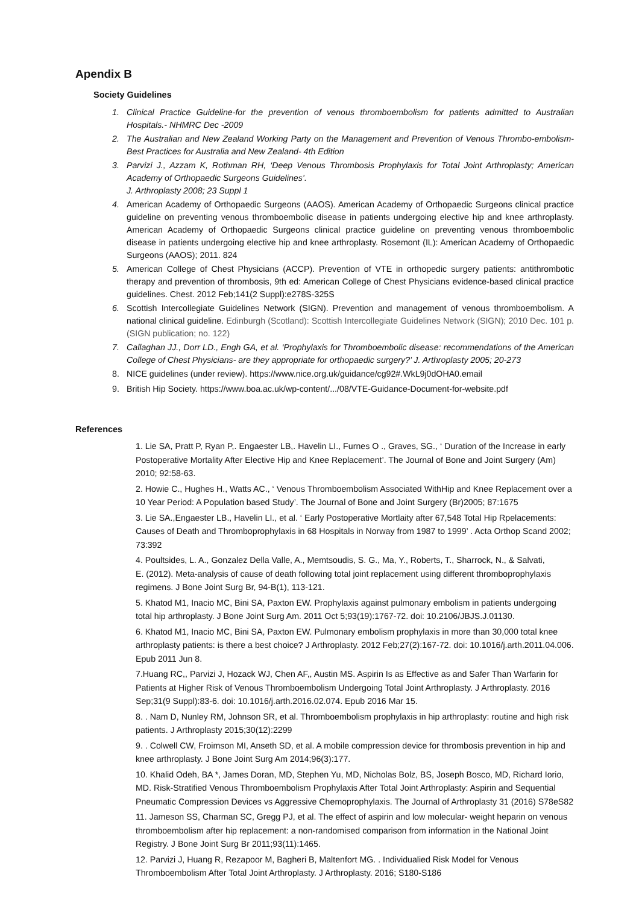Apendix B
Society Guidelines
1. Clinical Practice Guideline-for the prevention of venous thromboembolism for patients admitted to Australian Hospitals.- NHMRC Dec -2009
2. The Australian and New Zealand Working Party on the Management and Prevention of Venous Thrombo-embolism- Best Practices for Australia and New Zealand- 4th Edition
3. Parvizi J., Azzam K, Rothman RH, ‘Deep Venous Thrombosis Prophylaxis for Total Joint Arthroplasty; American Academy of Orthopaedic Surgeons Guidelines’.
J. Arthroplasty 2008; 23 Suppl 1
4. American Academy of Orthopaedic Surgeons (AAOS). American Academy of Orthopaedic Surgeons clinical practice guideline on preventing venous thromboembolic disease in patients undergoing elective hip and knee arthroplasty. American Academy of Orthopaedic Surgeons clinical practice guideline on preventing venous thromboembolic disease in patients undergoing elective hip and knee arthroplasty. Rosemont (IL): American Academy of Orthopaedic Surgeons (AAOS); 2011. 824
5. American College of Chest Physicians (ACCP). Prevention of VTE in orthopedic surgery patients: antithrombotic therapy and prevention of thrombosis, 9th ed: American College of Chest Physicians evidence-based clinical practice guidelines. Chest. 2012 Feb;141(2 Suppl):e278S-325S
6. Scottish Intercollegiate Guidelines Network (SIGN). Prevention and management of venous thromboembolism. A national clinical guideline. Edinburgh (Scotland): Scottish Intercollegiate Guidelines Network (SIGN); 2010 Dec. 101 p. (SIGN publication; no. 122)
7. Callaghan JJ., Dorr LD., Engh GA, et al. ‘Prophylaxis for Thromboembolic disease: recommendations of the American College of Chest Physicians- are they appropriate for orthopaedic surgery?’ J. Arthroplasty 2005; 20-273
8. NICE guidelines (under review). https://www.nice.org.uk/guidance/cg92#.WkL9j0dOHA0.email
9. British Hip Society. https://www.boa.ac.uk/wp-content/.../08/VTE-Guidance-Document-for-website.pdf
References
1. Lie SA, Pratt P, Ryan P,. Engaester LB,. Havelin LI., Furnes O ., Graves, SG., ‘ Duration of the Increase in early Postoperative Mortality After Elective Hip and Knee Replacement’. The Journal of Bone and Joint Surgery (Am) 2010; 92:58-63.
2. Howie C., Hughes H., Watts AC., ‘ Venous Thromboembolism Associated WithHip and Knee Replacement over a 10 Year Period: A Population based Study’. The Journal of Bone and Joint Surgery (Br)2005; 87:1675
3. Lie SA.,Engaester LB., Havelin LI., et al. ‘ Early Postoperative Mortlaity after 67,548 Total Hip Rpelacements: Causes of Death and Thromboprophylaxis in 68 Hospitals in Norway from 1987 to 1999’ . Acta Orthop Scand 2002; 73:392
4. Poultsides, L. A., Gonzalez Della Valle, A., Memtsoudis, S. G., Ma, Y., Roberts, T., Sharrock, N., & Salvati,
E. (2012). Meta-analysis of cause of death following total joint replacement using different thromboprophylaxis regimens. J Bone Joint Surg Br, 94-B(1), 113-121.
5. Khatod M1, Inacio MC, Bini SA, Paxton EW. Prophylaxis against pulmonary embolism in patients undergoing total hip arthroplasty. J Bone Joint Surg Am. 2011 Oct 5;93(19):1767-72. doi: 10.2106/JBJS.J.01130.
6. Khatod M1, Inacio MC, Bini SA, Paxton EW. Pulmonary embolism prophylaxis in more than 30,000 total knee arthroplasty patients: is there a best choice? J Arthroplasty. 2012 Feb;27(2):167-72. doi: 10.1016/j.arth.2011.04.006. Epub 2011 Jun 8.
7.Huang RC,, Parvizi J, Hozack WJ, Chen AF,, Austin MS. Aspirin Is as Effective as and Safer Than Warfarin for Patients at Higher Risk of Venous Thromboembolism Undergoing Total Joint Arthroplasty. J Arthroplasty. 2016 Sep;31(9 Suppl):83-6. doi: 10.1016/j.arth.2016.02.074. Epub 2016 Mar 15.
8. . Nam D, Nunley RM, Johnson SR, et al. Thromboembolism prophylaxis in hip arthroplasty: routine and high risk patients. J Arthroplasty 2015;30(12):2299
9. . Colwell CW, Froimson MI, Anseth SD, et al. A mobile compression device for thrombosis prevention in hip and knee arthroplasty. J Bone Joint Surg Am 2014;96(3):177.
10. Khalid Odeh, BA *, James Doran, MD, Stephen Yu, MD, Nicholas Bolz, BS, Joseph Bosco, MD, Richard Iorio, MD. Risk-Stratified Venous Thromboembolism Prophylaxis After Total Joint Arthroplasty: Aspirin and Sequential Pneumatic Compression Devices vs Aggressive Chemoprophylaxis. The Journal of Arthroplasty 31 (2016) S78eS82
11. Jameson SS, Charman SC, Gregg PJ, et al. The effect of aspirin and low molecular- weight heparin on venous thromboembolism after hip replacement: a non-randomised comparison from information in the National Joint Registry. J Bone Joint Surg Br 2011;93(11):1465.
12. Parvizi J, Huang R, Rezapoor M, Bagheri B, Maltenfort MG. . Individualied Risk Model for Venous Thromboembolism After Total Joint Arthroplasty. J Arthroplasty. 2016; S180-S186